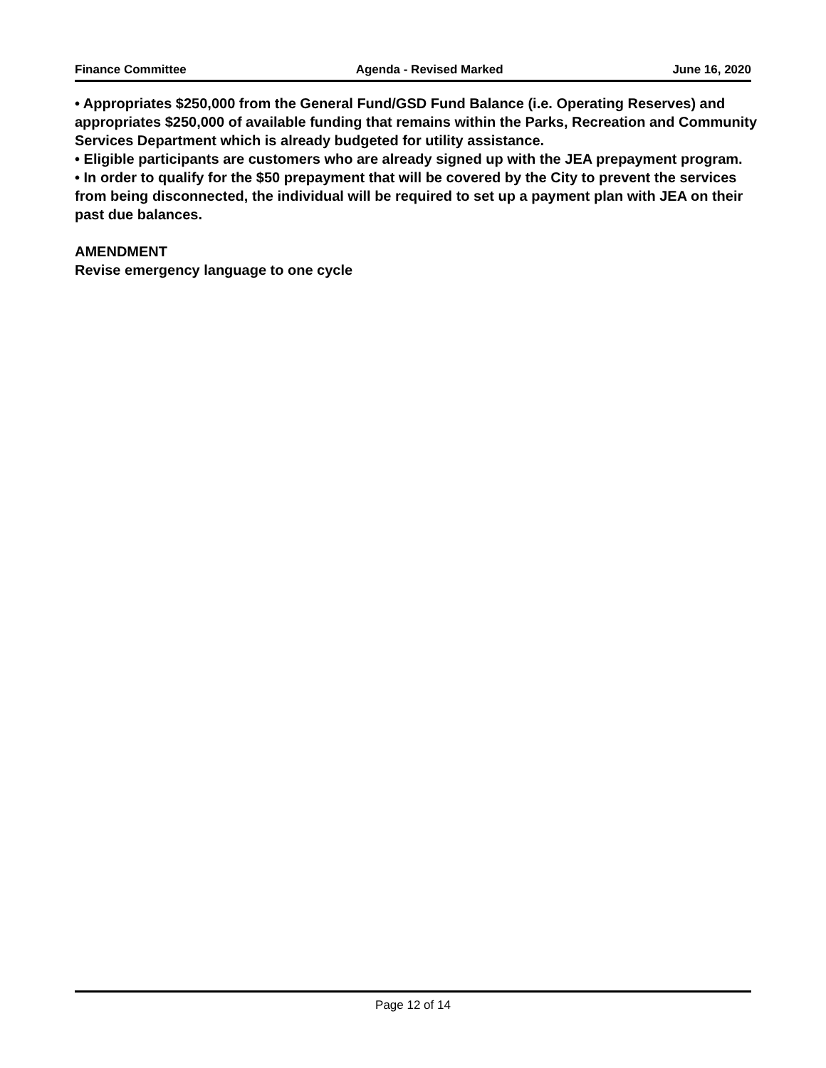Finance Committee Agenda - Revised Marked June 16, 2020
• Appropriates $250,000 from the General Fund/GSD Fund Balance (i.e. Operating Reserves) and appropriates $250,000 of available funding that remains within the Parks, Recreation and Community Services Department which is already budgeted for utility assistance.
• Eligible participants are customers who are already signed up with the JEA prepayment program.
• In order to qualify for the $50 prepayment that will be covered by the City to prevent the services from being disconnected, the individual will be required to set up a payment plan with JEA on their past due balances.
AMENDMENT
Revise emergency language to one cycle
Page 12 of 14